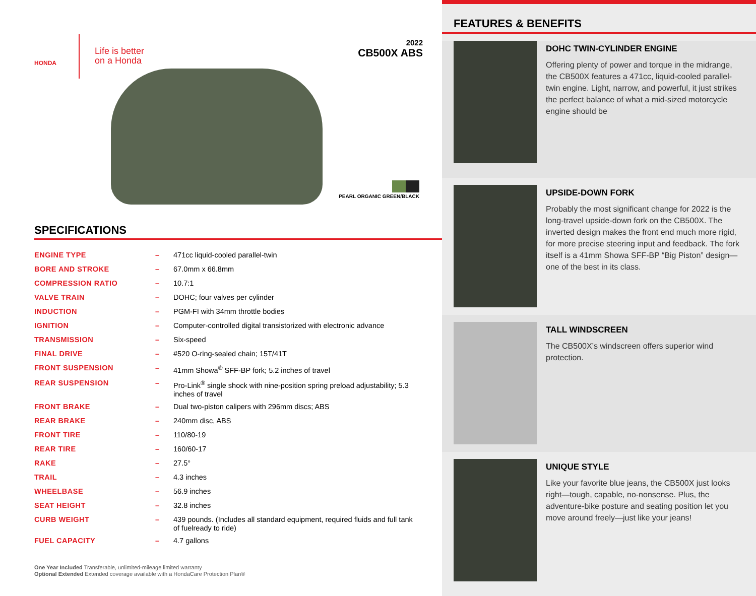HONDA
Life is better
on a Honda
2022
CB500X ABS
PEARL ORGANIC GREEN/BLACK
SPECIFICATIONS
| ENGINE TYPE | – | 471cc liquid-cooled parallel-twin |
| BORE AND STROKE | – | 67.0mm x 66.8mm |
| COMPRESSION RATIO | – | 10.7:1 |
| VALVE TRAIN | – | DOHC; four valves per cylinder |
| INDUCTION | – | PGM-FI with 34mm throttle bodies |
| IGNITION | – | Computer-controlled digital transistorized with electronic advance |
| TRANSMISSION | – | Six-speed |
| FINAL DRIVE | – | #520 O-ring-sealed chain; 15T/41T |
| FRONT SUSPENSION | – | 41mm Showa<sup>®</sup> SFF-BP fork; 5.2 inches of travel |
| REAR SUSPENSION | – | Pro-Link<sup>®</sup> single shock with nine-position spring preload adjustability; 5.3 inches of travel |
| FRONT BRAKE | – | Dual two-piston calipers with 296mm discs; ABS |
| REAR BRAKE | – | 240mm disc, ABS |
| FRONT TIRE | – | 110/80-19 |
| REAR TIRE | – | 160/60-17 |
| RAKE | – | 27.5° |
| TRAIL | – | 4.3 inches |
| WHEELBASE | – | 56.9 inches |
| SEAT HEIGHT | – | 32.8 inches |
| CURB WEIGHT | – | 439 pounds. (Includes all standard equipment, required fluids and full tank of fuelready to ride) |
| FUEL CAPACITY | – | 4.7 gallons |
One Year Included Transferable, unlimited-mileage limited warranty
Optional Extended Extended coverage available with a HondaCare Protection Plan®
FEATURES & BENEFITS
DOHC TWIN-CYLINDER ENGINE
Offering plenty of power and torque in the midrange, the CB500X features a 471cc, liquid-cooled parallel-twin engine. Light, narrow, and powerful, it just strikes the perfect balance of what a mid-sized motorcycle engine should be
UPSIDE-DOWN FORK
Probably the most significant change for 2022 is the long-travel upside-down fork on the CB500X. The inverted design makes the front end much more rigid, for more precise steering input and feedback. The fork itself is a 41mm Showa SFF-BP “Big Piston” design—one of the best in its class.
TALL WINDSCREEN
The CB500X’s windscreen offers superior wind protection.
UNIQUE STYLE
Like your favorite blue jeans, the CB500X just looks right—tough, capable, no-nonsense. Plus, the adventure-bike posture and seating position let you move around freely—just like your jeans!